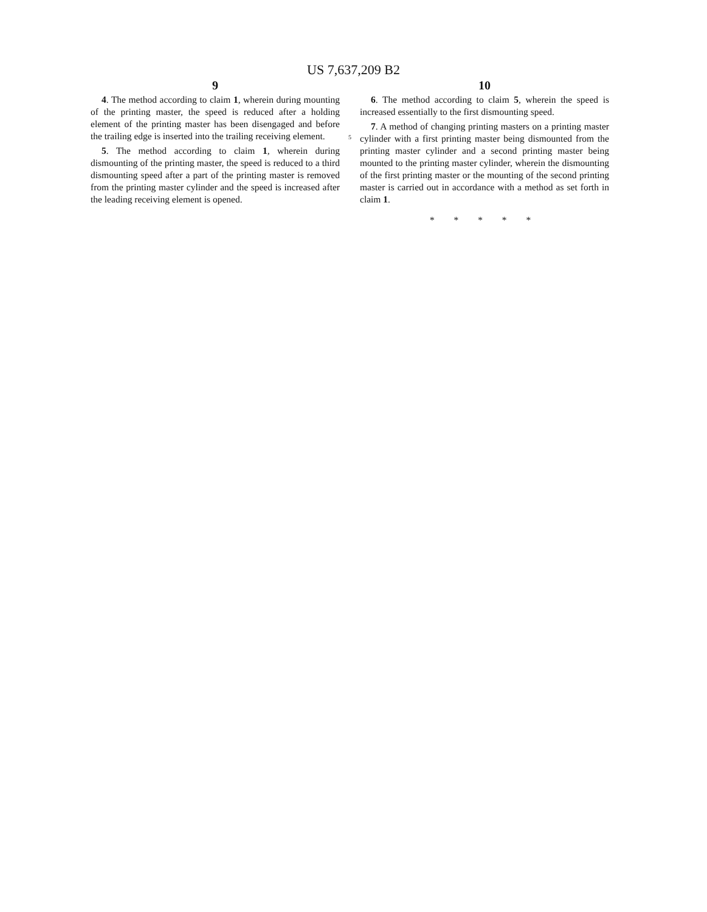US 7,637,209 B2
9
4. The method according to claim 1, wherein during mounting of the printing master, the speed is reduced after a holding element of the printing master has been disengaged and before the trailing edge is inserted into the trailing receiving element.
5. The method according to claim 1, wherein during dismounting of the printing master, the speed is reduced to a third dismounting speed after a part of the printing master is removed from the printing master cylinder and the speed is increased after the leading receiving element is opened.
5
10
6. The method according to claim 5, wherein the speed is increased essentially to the first dismounting speed.
7. A method of changing printing masters on a printing master cylinder with a first printing master being dismounted from the printing master cylinder and a second printing master being mounted to the printing master cylinder, wherein the dismounting of the first printing master or the mounting of the second printing master is carried out in accordance with a method as set forth in claim 1.
* * * * *